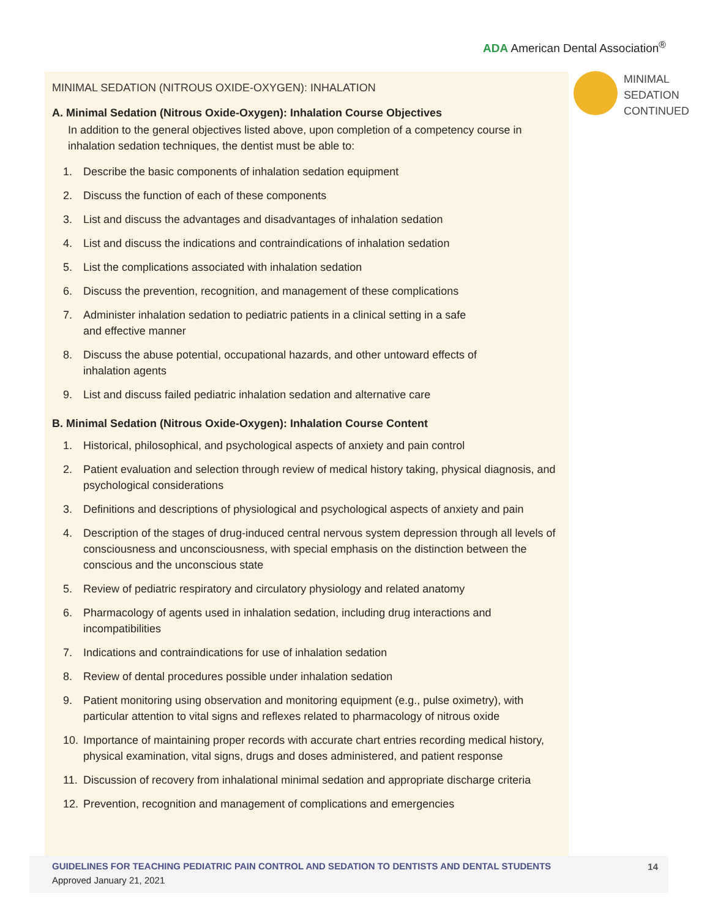ADA American Dental Association<sup>®</sup>
MINIMAL SEDATION (NITROUS OXIDE-OXYGEN): INHALATION
A. Minimal Sedation (Nitrous Oxide-Oxygen): Inhalation Course Objectives
In addition to the general objectives listed above, upon completion of a competency course in inhalation sedation techniques, the dentist must be able to:
1. Describe the basic components of inhalation sedation equipment
2. Discuss the function of each of these components
3. List and discuss the advantages and disadvantages of inhalation sedation
4. List and discuss the indications and contraindications of inhalation sedation
5. List the complications associated with inhalation sedation
6. Discuss the prevention, recognition, and management of these complications
7. Administer inhalation sedation to pediatric patients in a clinical setting in a safe
and effective manner
8. Discuss the abuse potential, occupational hazards, and other untoward effects of
inhalation agents
9. List and discuss failed pediatric inhalation sedation and alternative care
B. Minimal Sedation (Nitrous Oxide-Oxygen): Inhalation Course Content
1. Historical, philosophical, and psychological aspects of anxiety and pain control
2. Patient evaluation and selection through review of medical history taking, physical diagnosis, and psychological considerations
3. Definitions and descriptions of physiological and psychological aspects of anxiety and pain
4. Description of the stages of drug-induced central nervous system depression through all levels of consciousness and unconsciousness, with special emphasis on the distinction between the conscious and the unconscious state
5. Review of pediatric respiratory and circulatory physiology and related anatomy
6. Pharmacology of agents used in inhalation sedation, including drug interactions and incompatibilities
7. Indications and contraindications for use of inhalation sedation
8. Review of dental procedures possible under inhalation sedation
9. Patient monitoring using observation and monitoring equipment (e.g., pulse oximetry), with particular attention to vital signs and reflexes related to pharmacology of nitrous oxide
10. Importance of maintaining proper records with accurate chart entries recording medical history, physical examination, vital signs, drugs and doses administered, and patient response
11. Discussion of recovery from inhalational minimal sedation and appropriate discharge criteria
12. Prevention, recognition and management of complications and emergencies
MINIMAL
SEDATION
CONTINUED
GUIDELINES FOR TEACHING PEDIATRIC PAIN CONTROL AND SEDATION TO DENTISTS AND DENTAL STUDENTS
Approved January 21, 2021
14